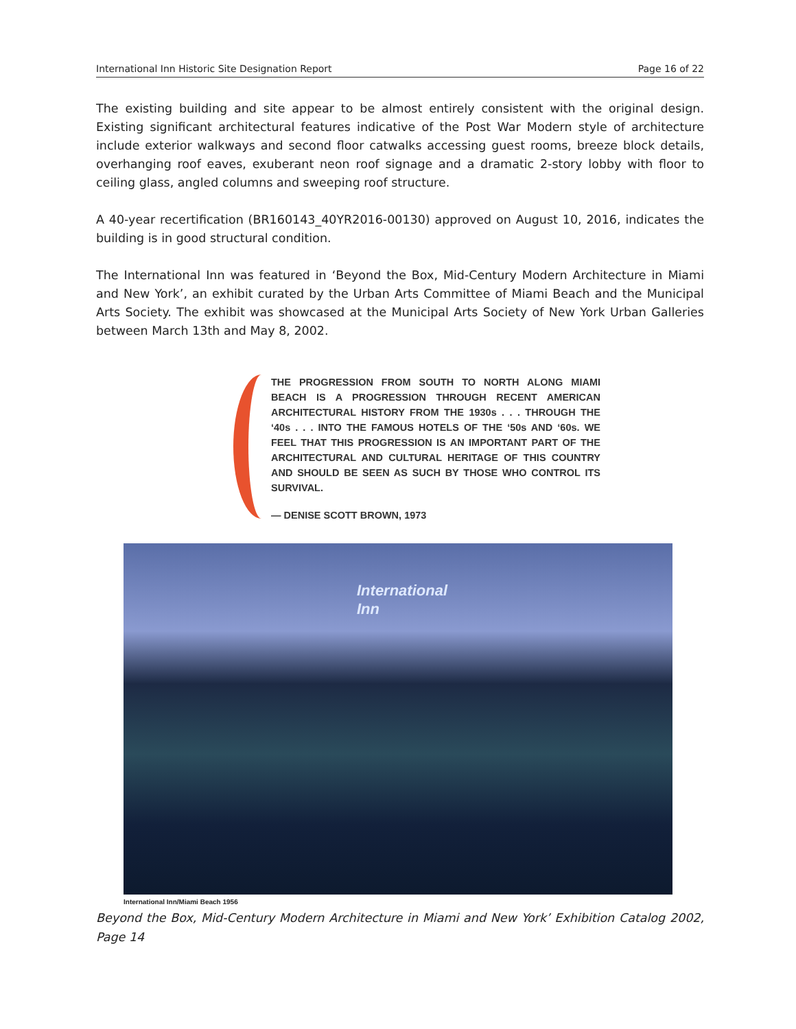International Inn Historic Site Designation Report Page 16 of 22
The existing building and site appear to be almost entirely consistent with the original design. Existing significant architectural features indicative of the Post War Modern style of architecture include exterior walkways and second floor catwalks accessing guest rooms, breeze block details, overhanging roof eaves, exuberant neon roof signage and a dramatic 2-story lobby with floor to ceiling glass, angled columns and sweeping roof structure.
A 40-year recertification (BR160143_40YR2016-00130) approved on August 10, 2016, indicates the building is in good structural condition.
The International Inn was featured in ‘Beyond the Box, Mid-Century Modern Architecture in Miami and New York’, an exhibit curated by the Urban Arts Committee of Miami Beach and the Municipal Arts Society. The exhibit was showcased at the Municipal Arts Society of New York Urban Galleries between March 13th and May 8, 2002.
THE PROGRESSION FROM SOUTH TO NORTH ALONG MIAMI BEACH IS A PROGRESSION THROUGH RECENT AMERICAN ARCHITECTURAL HISTORY FROM THE 1930s . . . THROUGH THE ‘40s . . . INTO THE FAMOUS HOTELS OF THE ‘50s AND ‘60s. WE FEEL THAT THIS PROGRESSION IS AN IMPORTANT PART OF THE ARCHITECTURAL AND CULTURAL HERITAGE OF THIS COUNTRY AND SHOULD BE SEEN AS SUCH BY THOSE WHO CONTROL ITS SURVIVAL.
— DENISE SCOTT BROWN, 1973
International
Inn
International Inn/Miami Beach 1956
Beyond the Box, Mid-Century Modern Architecture in Miami and New York’ Exhibition Catalog 2002, Page 14